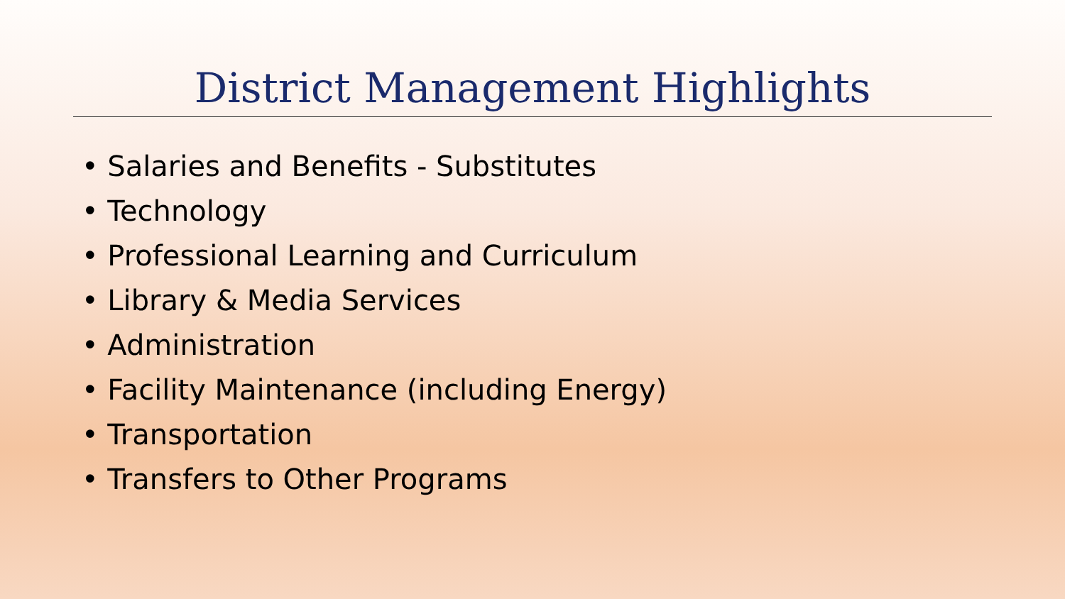District Management Highlights
• Salaries and Benefits - Substitutes
• Technology
• Professional Learning and Curriculum
• Library & Media Services
• Administration
• Facility Maintenance (including Energy)
• Transportation
• Transfers to Other Programs